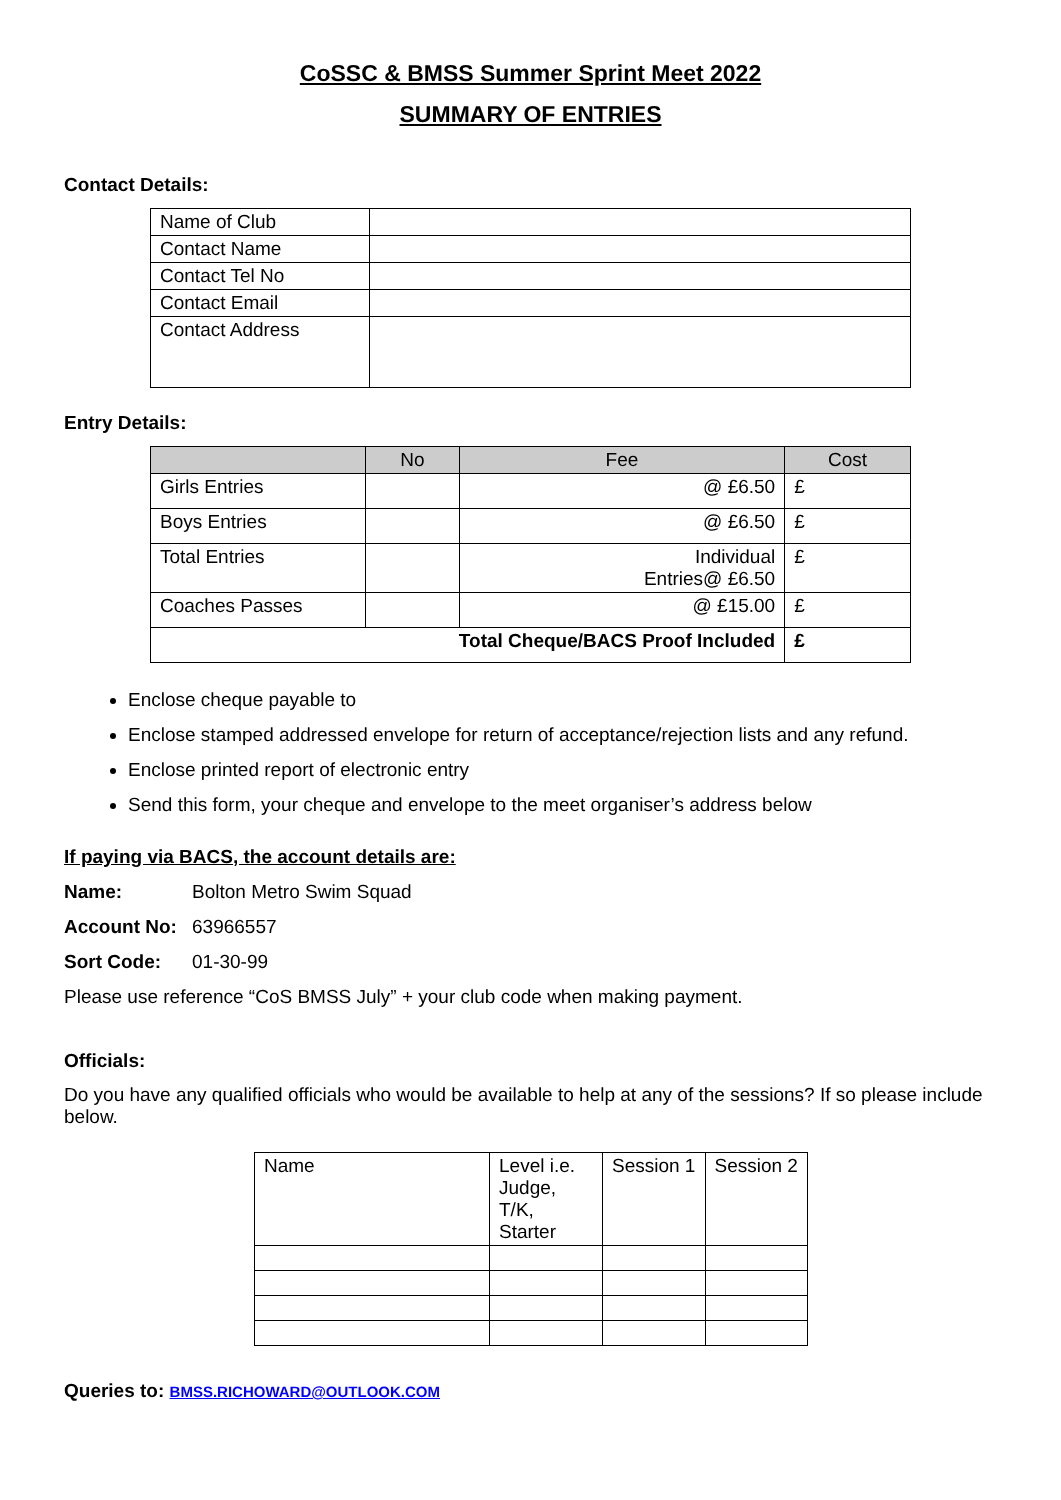CoSSC & BMSS Summer Sprint Meet 2022
SUMMARY OF ENTRIES
Contact Details:
| Name of Club | |
| Contact Name | |
| Contact Tel No | |
| Contact Email | |
| Contact Address | |
Entry Details:
| | No | Fee | Cost |
| --- | --- | --- | --- |
| Girls Entries | | @ £6.50 | £ |
| Boys Entries | | @ £6.50 | £ |
| Total Entries | | Individual Entries@ £6.50 | £ |
| Coaches Passes | | @ £15.00 | £ |
| Total Cheque/BACS Proof Included | | | £ |
Enclose cheque payable to
Enclose stamped addressed envelope for return of acceptance/rejection lists and any refund.
Enclose printed report of electronic entry
Send this form, your cheque and envelope to the meet organiser’s address below
If paying via BACS, the account details are:
Name: Bolton Metro Swim Squad
Account No: 63966557
Sort Code: 01-30-99
Please use reference “CoS BMSS July” + your club code when making payment.
Officials:
Do you have any qualified officials who would be available to help at any of the sessions? If so please include below.
| Name | Level i.e. Judge, T/K, Starter | Session 1 | Session 2 |
Queries to: BMSS.RICHOWARD@OUTLOOK.COM